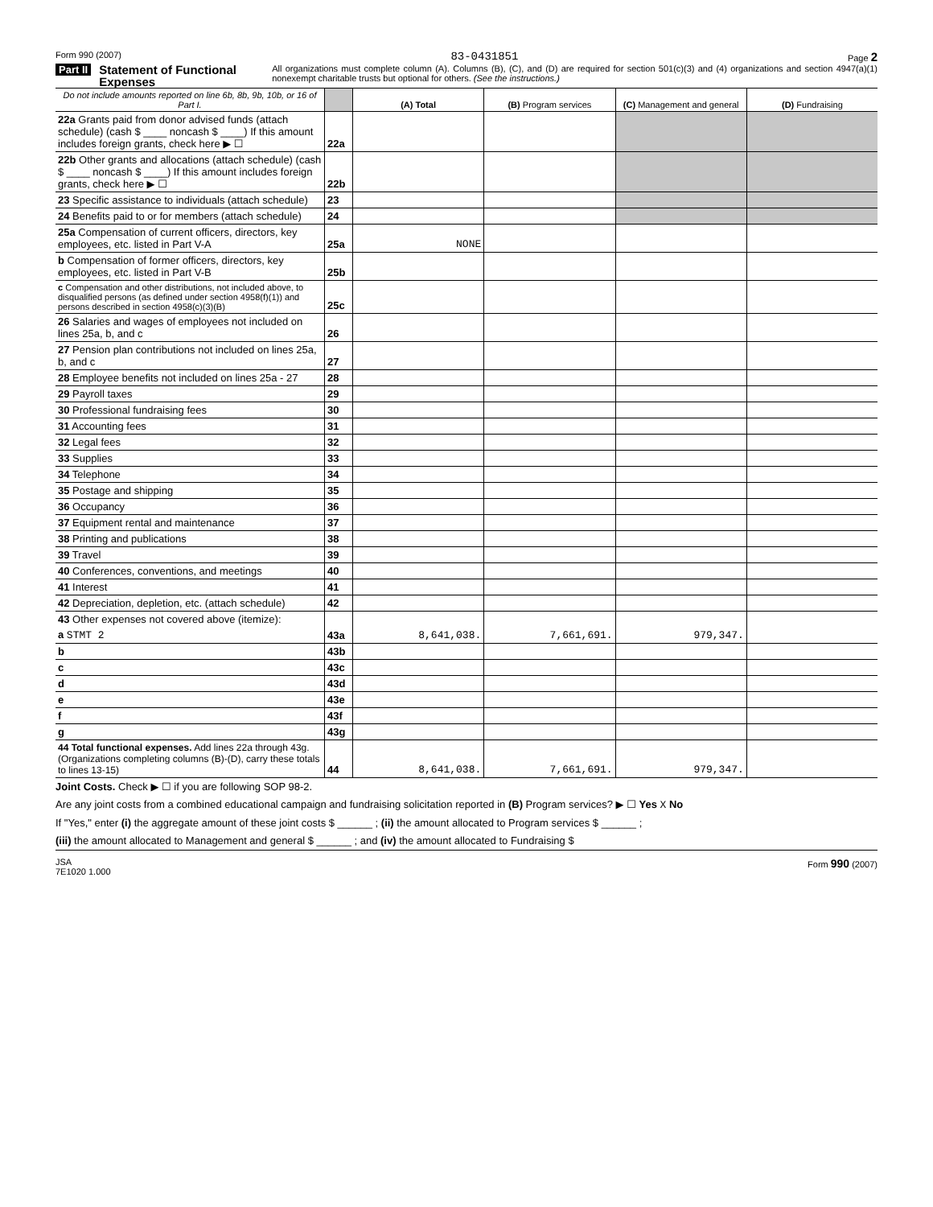Form 990 (2007) 83-0431851 Page 2
Part II
Statement of Functional Expenses
All organizations must complete column (A). Columns (B), (C), and (D) are required for section 501(c)(3) and (4) organizations and section 4947(a)(1) nonexempt charitable trusts but optional for others. (See the instructions.)
| Do not include amounts reported on line 6b, 8b, 9b, 10b, or 16 of Part I. | | (A) Total | (B) Program services | (C) Management and general | (D) Fundraising |
| --- | --- | --- | --- | --- | --- |
| 22a Grants paid from donor advised funds (attach schedule) (cash $ ____ noncash $ ____) If this amount includes foreign grants, check here ▶ ☐ | 22a | | | | |
| 22b Other grants and allocations (attach schedule) (cash $ ____ noncash $ ____) If this amount includes foreign grants, check here ▶ ☐ | 22b | | | | |
| 23 Specific assistance to individuals (attach schedule) | 23 | | | | |
| 24 Benefits paid to or for members (attach schedule) | 24 | | | | |
| 25a Compensation of current officers, directors, key employees, etc. listed in Part V-A | 25a | NONE | | | |
| b Compensation of former officers, directors, key employees, etc. listed in Part V-B | 25b | | | | |
| c Compensation and other distributions, not included above, to disqualified persons (as defined under section 4958(f)(1)) and persons described in section 4958(c)(3)(B) | 25c | | | | |
| 26 Salaries and wages of employees not included on lines 25a, b, and c | 26 | | | | |
| 27 Pension plan contributions not included on lines 25a, b, and c | 27 | | | | |
| 28 Employee benefits not included on lines 25a - 27 | 28 | | | | |
| 29 Payroll taxes | 29 | | | | |
| 30 Professional fundraising fees | 30 | | | | |
| 31 Accounting fees | 31 | | | | |
| 32 Legal fees | 32 | | | | |
| 33 Supplies | 33 | | | | |
| 34 Telephone | 34 | | | | |
| 35 Postage and shipping | 35 | | | | |
| 36 Occupancy | 36 | | | | |
| 37 Equipment rental and maintenance | 37 | | | | |
| 38 Printing and publications | 38 | | | | |
| 39 Travel | 39 | | | | |
| 40 Conferences, conventions, and meetings | 40 | | | | |
| 41 Interest | 41 | | | | |
| 42 Depreciation, depletion, etc. (attach schedule) | 42 | | | | |
| 43 Other expenses not covered above (itemize): | | | | | |
| a STMT 2 | 43a | 8,641,038. | 7,661,691. | 979,347. | |
| b | 43b | | | | |
| c | 43c | | | | |
| d | 43d | | | | |
| e | 43e | | | | |
| f | 43f | | | | |
| g | 43g | | | | |
| 44 Total functional expenses. Add lines 22a through 43g. (Organizations completing columns (B)-(D), carry these totals to lines 13-15) | 44 | 8,641,038. | 7,661,691. | 979,347. | |
Joint Costs. Check ▶ ☐ if you are following SOP 98-2.
Are any joint costs from a combined educational campaign and fundraising solicitation reported in (B) Program services? ▶ ☐ Yes X No
If "Yes," enter (i) the aggregate amount of these joint costs $ ______ ; (ii) the amount allocated to Program services $ ______ ;
(iii) the amount allocated to Management and general $ ______ ; and (iv) the amount allocated to Fundraising $
JSA
7E1020 1.000 Form 990 (2007)